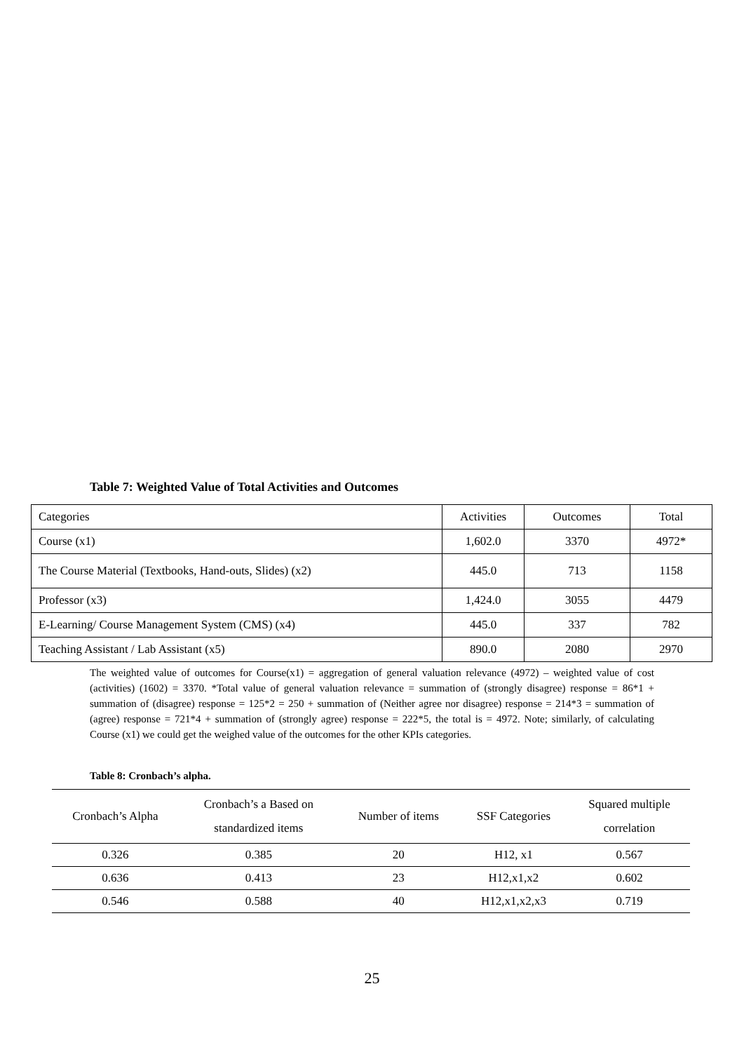Table 7: Weighted Value of Total Activities and Outcomes
| Categories | Activities | Outcomes | Total |
| Course (x1) | 1,602.0 | 3370 | 4972* |
| The Course Material (Textbooks, Hand-outs, Slides) (x2) | 445.0 | 713 | 1158 |
| Professor (x3) | 1,424.0 | 3055 | 4479 |
| E-Learning/ Course Management System (CMS) (x4) | 445.0 | 337 | 782 |
| Teaching Assistant / Lab Assistant (x5) | 890.0 | 2080 | 2970 |
The weighted value of outcomes for Course(x1) = aggregation of general valuation relevance (4972) – weighted value of cost (activities) (1602) = 3370. *Total value of general valuation relevance = summation of (strongly disagree) response = 86*1 + summation of (disagree) response = 125*2 = 250 + summation of (Neither agree nor disagree) response = 214*3 = summation of (agree) response = 721*4 + summation of (strongly agree) response = 222*5, the total is = 4972. Note; similarly, of calculating Course (x1) we could get the weighed value of the outcomes for the other KPIs categories.
Table 8: Cronbach’s alpha.
| Cronbach’s Alpha | Cronbach’s a Based on standardized items | Number of items | SSF Categories | Squared multiple correlation |
| --- | --- | --- | --- | --- |
| 0.326 | 0.385 | 20 | H12, x1 | 0.567 |
| 0.636 | 0.413 | 23 | H12,x1,x2 | 0.602 |
| 0.546 | 0.588 | 40 | H12,x1,x2,x3 | 0.719 |
25